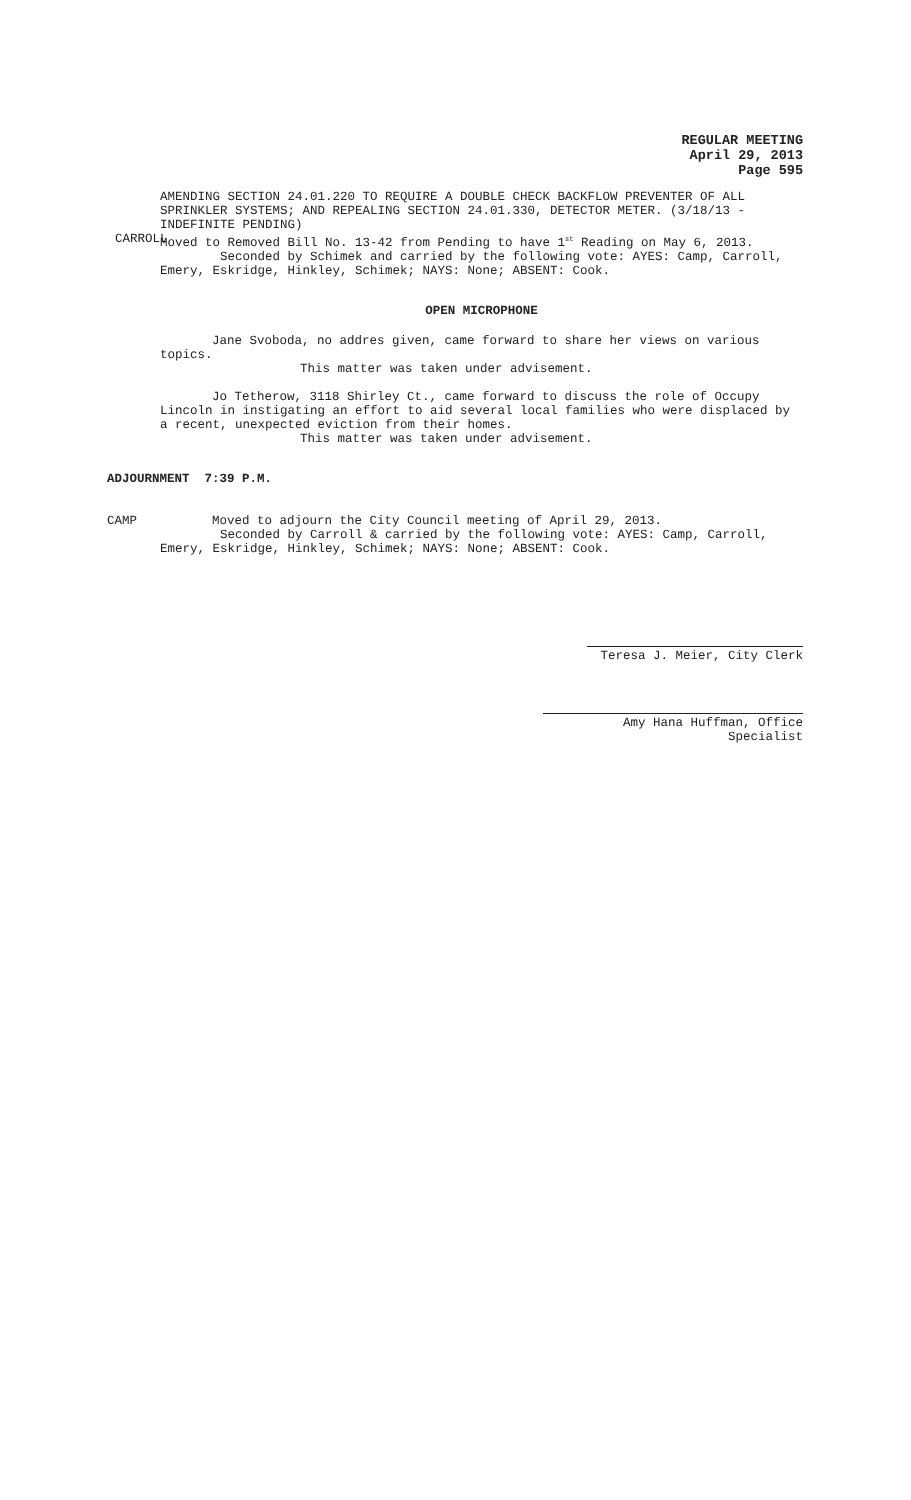REGULAR MEETING
April 29, 2013
Page 595
AMENDING SECTION 24.01.220 TO REQUIRE A DOUBLE CHECK BACKFLOW PREVENTER OF ALL SPRINKLER SYSTEMS; AND REPEALING SECTION 24.01.330, DETECTOR METER. (3/18/13 - INDEFINITE PENDING)
CARROLL Moved to Removed Bill No. 13-42 from Pending to have 1<sup>st</sup> Reading on May 6, 2013.
Seconded by Schimek and carried by the following vote: AYES: Camp, Carroll, Emery, Eskridge, Hinkley, Schimek; NAYS: None; ABSENT: Cook.
OPEN MICROPHONE
Jane Svoboda, no addres given, came forward to share her views on various topics.
This matter was taken under advisement.
Jo Tetherow, 3118 Shirley Ct., came forward to discuss the role of Occupy Lincoln in instigating an effort to aid several local families who were displaced by a recent, unexpected eviction from their homes.
This matter was taken under advisement.
ADJOURNMENT 7:39 P.M.
CAMP Moved to adjourn the City Council meeting of April 29, 2013.
Seconded by Carroll & carried by the following vote: AYES: Camp, Carroll, Emery, Eskridge, Hinkley, Schimek; NAYS: None; ABSENT: Cook.
Teresa J. Meier, City Clerk
Amy Hana Huffman, Office Specialist